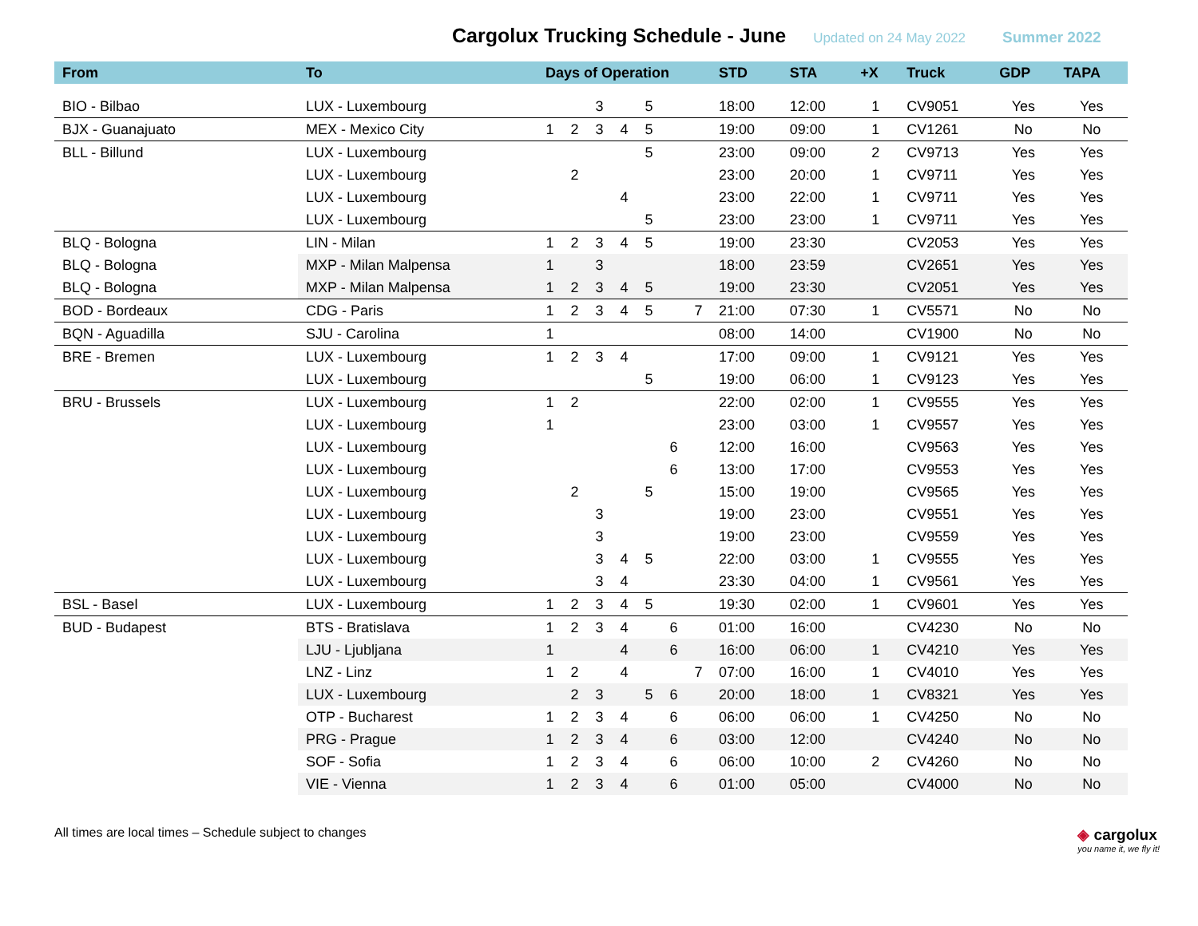Cargolux Trucking Schedule - June
Updated on 24 May 2022 Summer 2022
| From | To | Days of Operation | | | | | | | STD | STA | +X | Truck | GDP | TAPA |
| --- | --- | --- | --- | --- | --- | --- | --- | --- | --- | --- | --- | --- | --- | --- |
| BIO - Bilbao | LUX - Luxembourg | | | 3 | | 5 | | | 18:00 | 12:00 | 1 | CV9051 | Yes | Yes |
| BJX - Guanajuato | MEX - Mexico City | 1 | 2 | 3 | 4 | 5 | | | 19:00 | 09:00 | 1 | CV1261 | No | No |
| BLL - Billund | LUX - Luxembourg | | | | | 5 | | | 23:00 | 09:00 | 2 | CV9713 | Yes | Yes |
| | LUX - Luxembourg | | 2 | | | | | | 23:00 | 20:00 | 1 | CV9711 | Yes | Yes |
| | LUX - Luxembourg | | | | 4 | | | | 23:00 | 22:00 | 1 | CV9711 | Yes | Yes |
| | LUX - Luxembourg | | | | | 5 | | | 23:00 | 23:00 | 1 | CV9711 | Yes | Yes |
| BLQ - Bologna | LIN - Milan | 1 | 2 | 3 | 4 | 5 | | | 19:00 | 23:30 | | CV2053 | Yes | Yes |
| BLQ - Bologna | MXP - Milan Malpensa | 1 | | 3 | | | | | 18:00 | 23:59 | | CV2651 | Yes | Yes |
| BLQ - Bologna | MXP - Milan Malpensa | 1 | 2 | 3 | 4 | 5 | | | 19:00 | 23:30 | | CV2051 | Yes | Yes |
| BOD - Bordeaux | CDG - Paris | 1 | 2 | 3 | 4 | 5 | | 7 | 21:00 | 07:30 | 1 | CV5571 | No | No |
| BQN - Aguadilla | SJU - Carolina | 1 | | | | | | | 08:00 | 14:00 | | CV1900 | No | No |
| BRE - Bremen | LUX - Luxembourg | 1 | 2 | 3 | 4 | | | | 17:00 | 09:00 | 1 | CV9121 | Yes | Yes |
| | LUX - Luxembourg | | | | | 5 | | | 19:00 | 06:00 | 1 | CV9123 | Yes | Yes |
| BRU - Brussels | LUX - Luxembourg | 1 | 2 | | | | | | 22:00 | 02:00 | 1 | CV9555 | Yes | Yes |
| | LUX - Luxembourg | 1 | | | | | | | 23:00 | 03:00 | 1 | CV9557 | Yes | Yes |
| | LUX - Luxembourg | | | | | | 6 | | 12:00 | 16:00 | | CV9563 | Yes | Yes |
| | LUX - Luxembourg | | | | | | 6 | | 13:00 | 17:00 | | CV9553 | Yes | Yes |
| | LUX - Luxembourg | | 2 | | | 5 | | | 15:00 | 19:00 | | CV9565 | Yes | Yes |
| | LUX - Luxembourg | | | 3 | | | | | 19:00 | 23:00 | | CV9551 | Yes | Yes |
| | LUX - Luxembourg | | | 3 | | | | | 19:00 | 23:00 | | CV9559 | Yes | Yes |
| | LUX - Luxembourg | | | 3 | 4 | 5 | | | 22:00 | 03:00 | 1 | CV9555 | Yes | Yes |
| | LUX - Luxembourg | | | 3 | 4 | | | | 23:30 | 04:00 | 1 | CV9561 | Yes | Yes |
| BSL - Basel | LUX - Luxembourg | 1 | 2 | 3 | 4 | 5 | | | 19:30 | 02:00 | 1 | CV9601 | Yes | Yes |
| BUD - Budapest | BTS - Bratislava | 1 | 2 | 3 | 4 | | 6 | | 01:00 | 16:00 | | CV4230 | No | No |
| | LJU - Ljubljana | 1 | | | 4 | | 6 | | 16:00 | 06:00 | 1 | CV4210 | Yes | Yes |
| | LNZ - Linz | 1 | 2 | | 4 | | | 7 | 07:00 | 16:00 | 1 | CV4010 | Yes | Yes |
| | LUX - Luxembourg | | 2 | 3 | | 5 | 6 | | 20:00 | 18:00 | 1 | CV8321 | Yes | Yes |
| | OTP - Bucharest | 1 | 2 | 3 | 4 | | 6 | | 06:00 | 06:00 | 1 | CV4250 | No | No |
| | PRG - Prague | 1 | 2 | 3 | 4 | | 6 | | 03:00 | 12:00 | | CV4240 | No | No |
| | SOF - Sofia | 1 | 2 | 3 | 4 | | 6 | | 06:00 | 10:00 | 2 | CV4260 | No | No |
| | VIE - Vienna | 1 | 2 | 3 | 4 | | 6 | | 01:00 | 05:00 | | CV4000 | No | No |
All times are local times – Schedule subject to changes
◈ cargolux
you name it, we fly it!